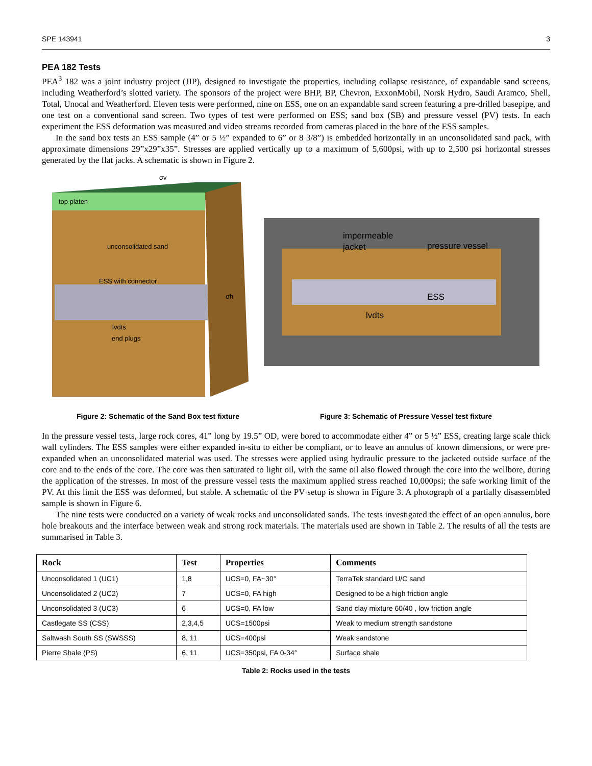SPE 143941 3
PEA 182 Tests
PEA<sup>3</sup> 182 was a joint industry project (JIP), designed to investigate the properties, including collapse resistance, of expandable sand screens, including Weatherford’s slotted variety. The sponsors of the project were BHP, BP, Chevron, ExxonMobil, Norsk Hydro, Saudi Aramco, Shell, Total, Unocal and Weatherford. Eleven tests were performed, nine on ESS, one on an expandable sand screen featuring a pre-drilled basepipe, and one test on a conventional sand screen. Two types of test were performed on ESS; sand box (SB) and pressure vessel (PV) tests. In each experiment the ESS deformation was measured and video streams recorded from cameras placed in the bore of the ESS samples.
In the sand box tests an ESS sample (4” or 5 ½” expanded to 6” or 8 3/8”) is embedded horizontally in an unconsolidated sand pack, with approximate dimensions 29”x29”x35”. Stresses are applied vertically up to a maximum of 5,600psi, with up to 2,500 psi horizontal stresses generated by the flat jacks. A schematic is shown in Figure 2.
top platen
σv
unconsolidated sand
ESS with connector
σh
lvdts
end plugs
impermeable
jacket
pressure vessel
ESS
lvdts
Figure 2: Schematic of the Sand Box test fixture Figure 3: Schematic of Pressure Vessel test fixture
In the pressure vessel tests, large rock cores, 41” long by 19.5” OD, were bored to accommodate either 4” or 5 ½” ESS, creating large scale thick wall cylinders. The ESS samples were either expanded in-situ to either be compliant, or to leave an annulus of known dimensions, or were pre-expanded when an unconsolidated material was used. The stresses were applied using hydraulic pressure to the jacketed outside surface of the core and to the ends of the core. The core was then saturated to light oil, with the same oil also flowed through the core into the wellbore, during the application of the stresses. In most of the pressure vessel tests the maximum applied stress reached 10,000psi; the safe working limit of the PV. At this limit the ESS was deformed, but stable. A schematic of the PV setup is shown in Figure 3. A photograph of a partially disassembled sample is shown in Figure 6.
The nine tests were conducted on a variety of weak rocks and unconsolidated sands. The tests investigated the effect of an open annulus, bore hole breakouts and the interface between weak and strong rock materials. The materials used are shown in Table 2. The results of all the tests are summarised in Table 3.
| Rock | Test | Properties | Comments |
| --- | --- | --- | --- |
| Unconsolidated 1 (UC1) | 1,8 | UCS=0, FA~30° | TerraTek standard U/C sand |
| Unconsolidated 2 (UC2) | 7 | UCS=0, FA high | Designed to be a high friction angle |
| Unconsolidated 3 (UC3) | 6 | UCS=0, FA low | Sand clay mixture 60/40 , low friction angle |
| Castlegate SS (CSS) | 2,3,4,5 | UCS=1500psi | Weak to medium strength sandstone |
| Saltwash South SS (SWSSS) | 8, 11 | UCS=400psi | Weak sandstone |
| Pierre Shale (PS) | 6, 11 | UCS=350psi, FA 0-34° | Surface shale |
Table 2: Rocks used in the tests